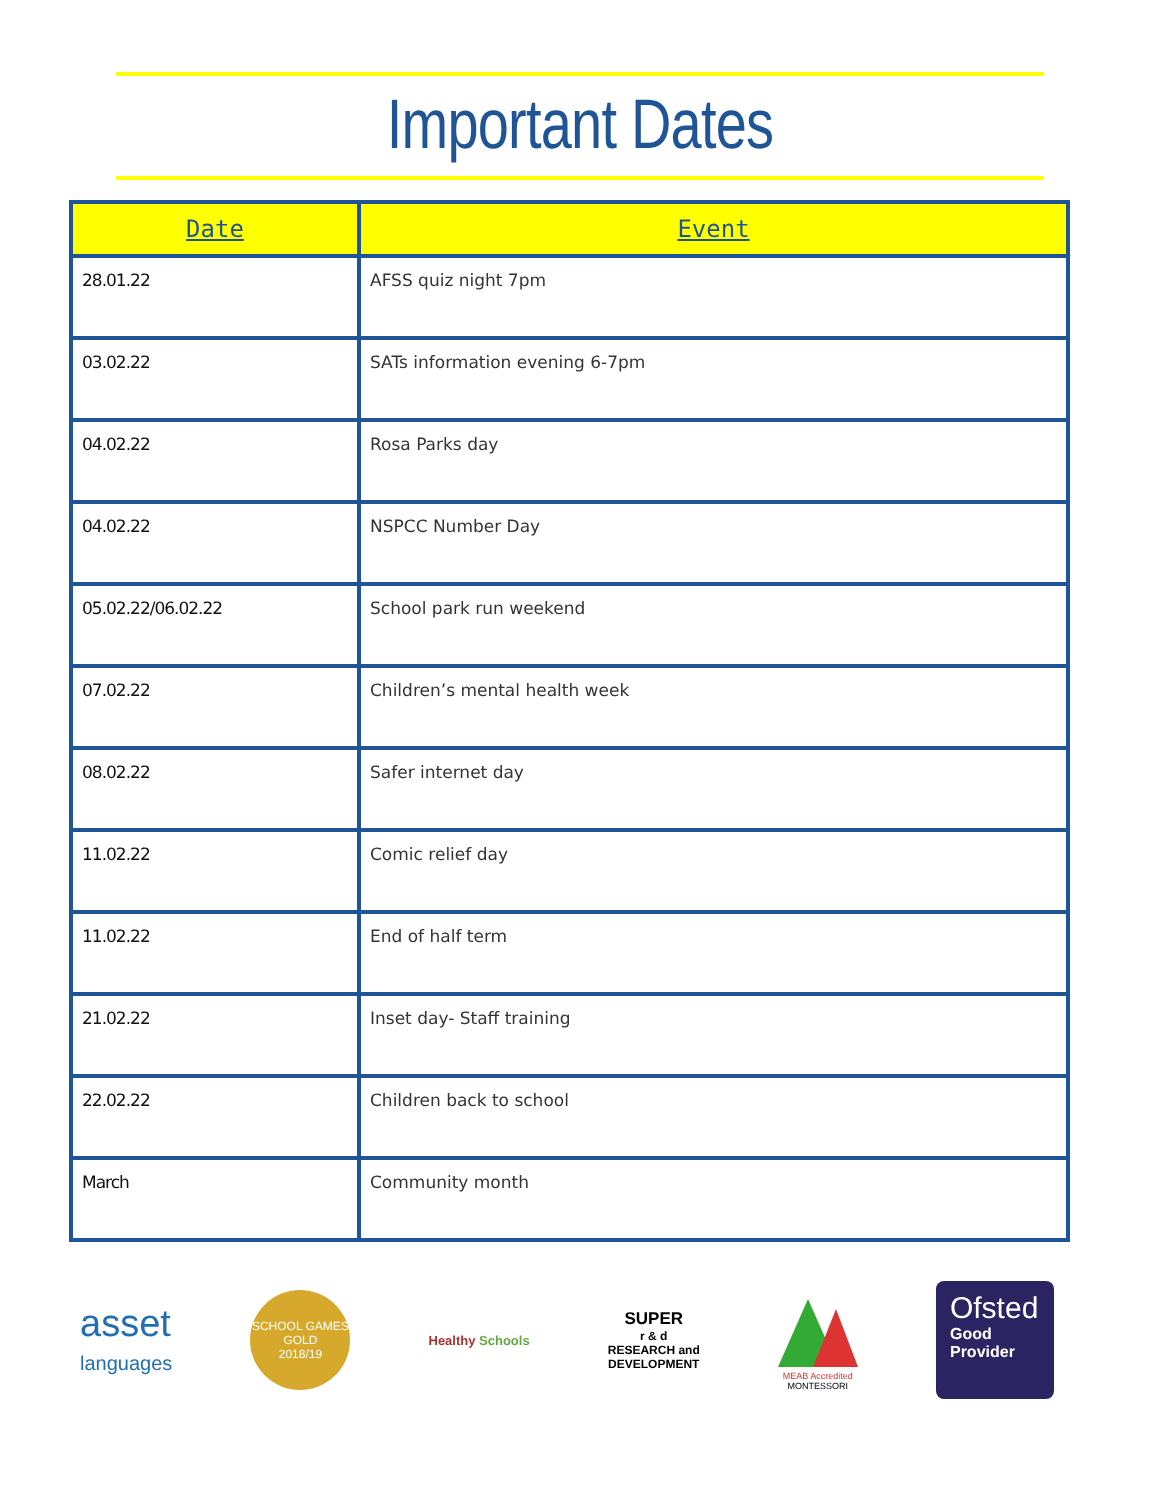Important Dates
| Date | Event |
| --- | --- |
| 28.01.22 | AFSS quiz night 7pm |
| 03.02.22 | SATs information evening 6-7pm |
| 04.02.22 | Rosa Parks day |
| 04.02.22 | NSPCC Number Day |
| 05.02.22/06.02.22 | School park run weekend |
| 07.02.22 | Children’s mental health week |
| 08.02.22 | Safer internet day |
| 11.02.22 | Comic relief day |
| 11.02.22 | End of half term |
| 21.02.22 | Inset day- Staff training |
| 22.02.22 | Children back to school |
| March | Community month |
asset
languages
SCHOOL GAMES
GOLD
2018/19
Healthy Schools
SUPER
r & d
RESEARCH and
DEVELOPMENT
MEAB Accredited
MONTESSORI
Ofsted
Good
Provider